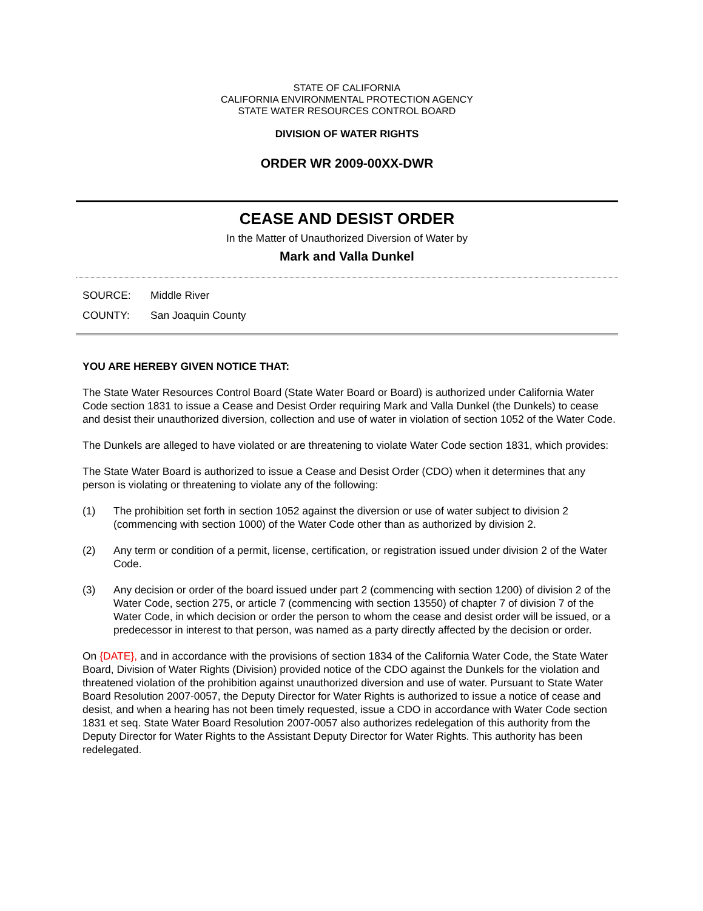STATE OF CALIFORNIA
CALIFORNIA ENVIRONMENTAL PROTECTION AGENCY
STATE WATER RESOURCES CONTROL BOARD
DIVISION OF WATER RIGHTS
ORDER WR 2009-00XX-DWR
CEASE AND DESIST ORDER
In the Matter of Unauthorized Diversion of Water by
Mark and Valla Dunkel
SOURCE: Middle River
COUNTY: San Joaquin County
YOU ARE HEREBY GIVEN NOTICE THAT:
The State Water Resources Control Board (State Water Board or Board) is authorized under California Water Code section 1831 to issue a Cease and Desist Order requiring Mark and Valla Dunkel (the Dunkels) to cease and desist their unauthorized diversion, collection and use of water in violation of section 1052 of the Water Code.
The Dunkels are alleged to have violated or are threatening to violate Water Code section 1831, which provides:
The State Water Board is authorized to issue a Cease and Desist Order (CDO) when it determines that any person is violating or threatening to violate any of the following:
(1) The prohibition set forth in section 1052 against the diversion or use of water subject to division 2 (commencing with section 1000) of the Water Code other than as authorized by division 2.
(2) Any term or condition of a permit, license, certification, or registration issued under division 2 of the Water Code.
(3) Any decision or order of the board issued under part 2 (commencing with section 1200) of division 2 of the Water Code, section 275, or article 7 (commencing with section 13550) of chapter 7 of division 7 of the Water Code, in which decision or order the person to whom the cease and desist order will be issued, or a predecessor in interest to that person, was named as a party directly affected by the decision or order.
On {DATE}, and in accordance with the provisions of section 1834 of the California Water Code, the State Water Board, Division of Water Rights (Division) provided notice of the CDO against the Dunkels for the violation and threatened violation of the prohibition against unauthorized diversion and use of water. Pursuant to State Water Board Resolution 2007-0057, the Deputy Director for Water Rights is authorized to issue a notice of cease and desist, and when a hearing has not been timely requested, issue a CDO in accordance with Water Code section 1831 et seq. State Water Board Resolution 2007-0057 also authorizes redelegation of this authority from the Deputy Director for Water Rights to the Assistant Deputy Director for Water Rights. This authority has been redelegated.